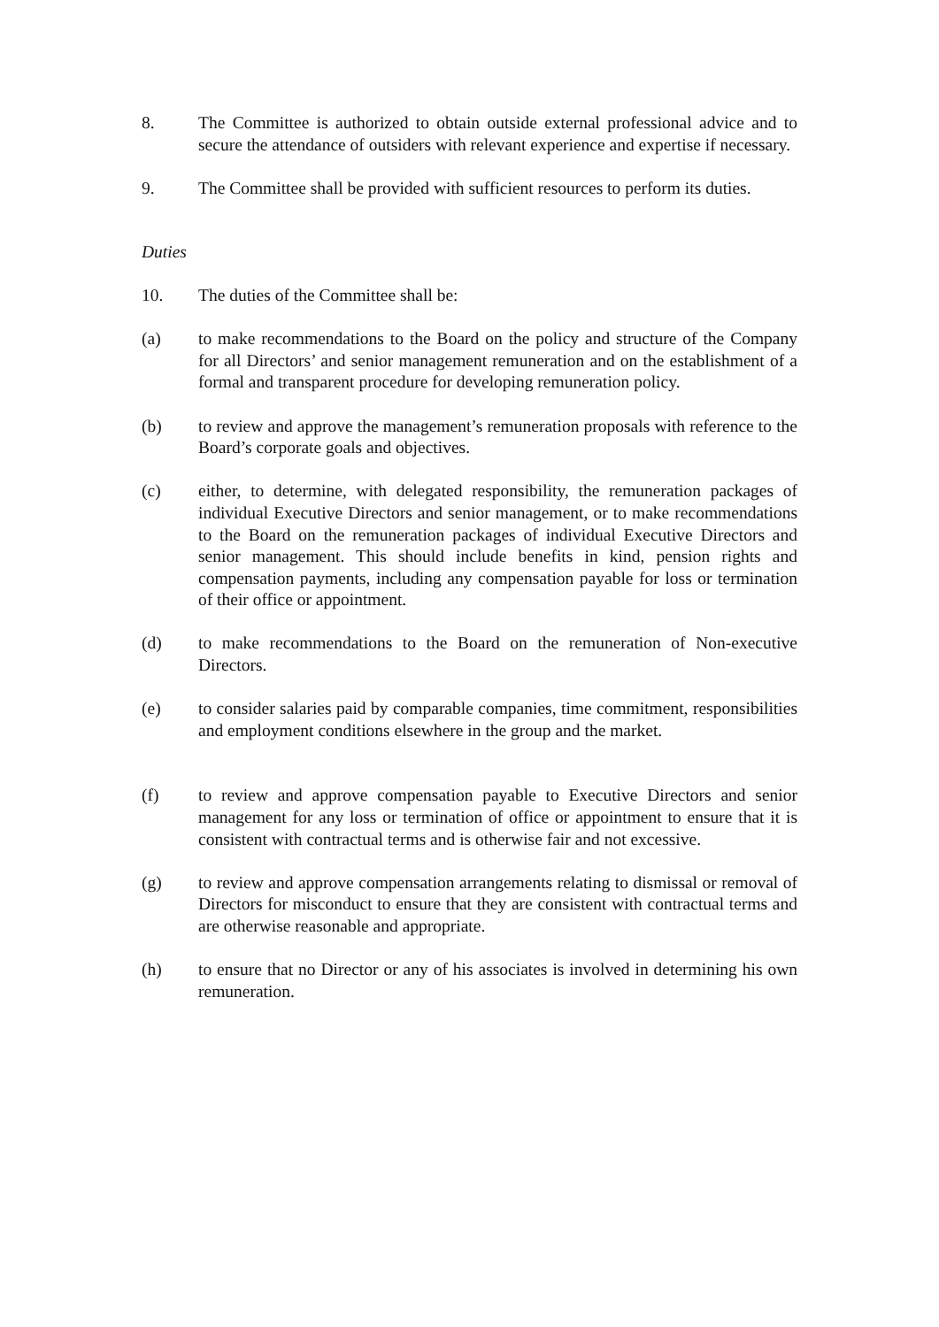8. The Committee is authorized to obtain outside external professional advice and to secure the attendance of outsiders with relevant experience and expertise if necessary.
9. The Committee shall be provided with sufficient resources to perform its duties.
Duties
10. The duties of the Committee shall be:
(a) to make recommendations to the Board on the policy and structure of the Company for all Directors’ and senior management remuneration and on the establishment of a formal and transparent procedure for developing remuneration policy.
(b) to review and approve the management’s remuneration proposals with reference to the Board’s corporate goals and objectives.
(c) either, to determine, with delegated responsibility, the remuneration packages of individual Executive Directors and senior management, or to make recommendations to the Board on the remuneration packages of individual Executive Directors and senior management. This should include benefits in kind, pension rights and compensation payments, including any compensation payable for loss or termination of their office or appointment.
(d) to make recommendations to the Board on the remuneration of Non-executive Directors.
(e) to consider salaries paid by comparable companies, time commitment, responsibilities and employment conditions elsewhere in the group and the market.
(f) to review and approve compensation payable to Executive Directors and senior management for any loss or termination of office or appointment to ensure that it is consistent with contractual terms and is otherwise fair and not excessive.
(g) to review and approve compensation arrangements relating to dismissal or removal of Directors for misconduct to ensure that they are consistent with contractual terms and are otherwise reasonable and appropriate.
(h) to ensure that no Director or any of his associates is involved in determining his own remuneration.